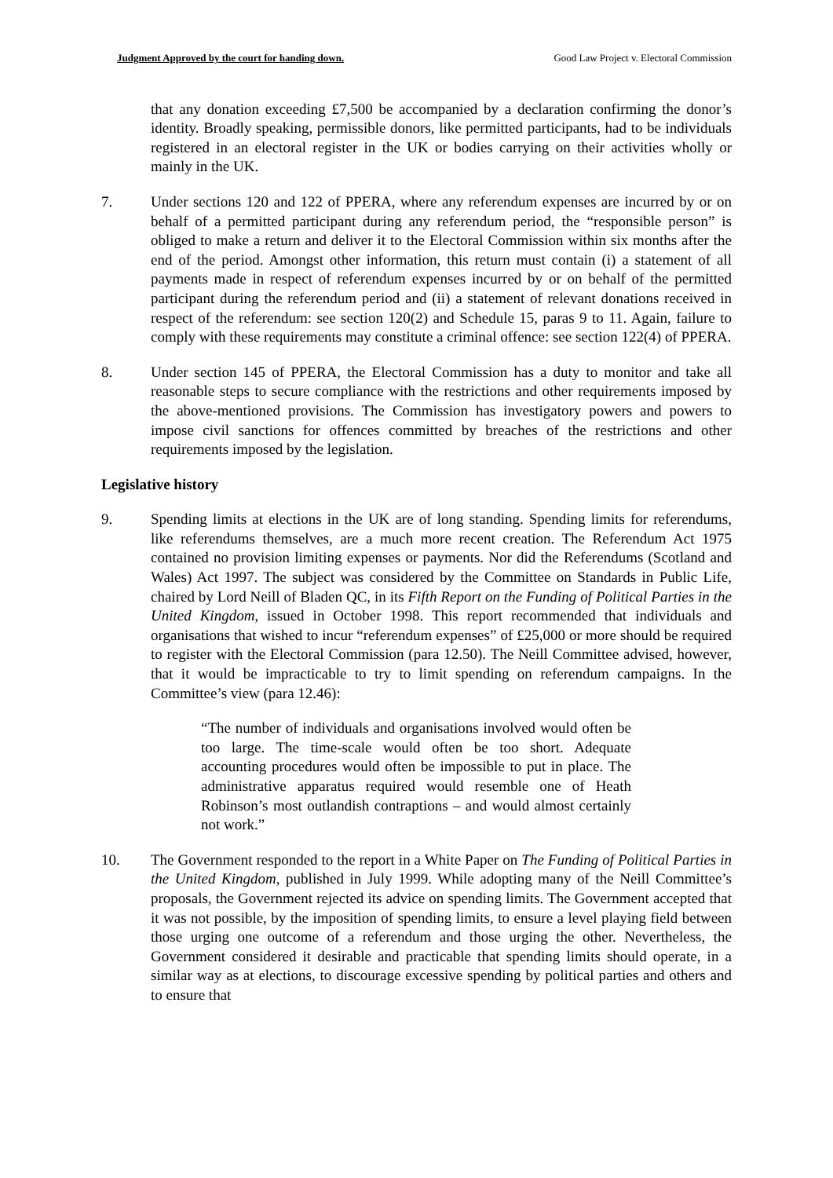Judgment Approved by the court for handing down. Good Law Project v. Electoral Commission
that any donation exceeding £7,500 be accompanied by a declaration confirming the donor’s identity. Broadly speaking, permissible donors, like permitted participants, had to be individuals registered in an electoral register in the UK or bodies carrying on their activities wholly or mainly in the UK.
7. Under sections 120 and 122 of PPERA, where any referendum expenses are incurred by or on behalf of a permitted participant during any referendum period, the “responsible person” is obliged to make a return and deliver it to the Electoral Commission within six months after the end of the period. Amongst other information, this return must contain (i) a statement of all payments made in respect of referendum expenses incurred by or on behalf of the permitted participant during the referendum period and (ii) a statement of relevant donations received in respect of the referendum: see section 120(2) and Schedule 15, paras 9 to 11. Again, failure to comply with these requirements may constitute a criminal offence: see section 122(4) of PPERA.
8. Under section 145 of PPERA, the Electoral Commission has a duty to monitor and take all reasonable steps to secure compliance with the restrictions and other requirements imposed by the above-mentioned provisions. The Commission has investigatory powers and powers to impose civil sanctions for offences committed by breaches of the restrictions and other requirements imposed by the legislation.
Legislative history
9. Spending limits at elections in the UK are of long standing. Spending limits for referendums, like referendums themselves, are a much more recent creation. The Referendum Act 1975 contained no provision limiting expenses or payments. Nor did the Referendums (Scotland and Wales) Act 1997. The subject was considered by the Committee on Standards in Public Life, chaired by Lord Neill of Bladen QC, in its Fifth Report on the Funding of Political Parties in the United Kingdom, issued in October 1998. This report recommended that individuals and organisations that wished to incur “referendum expenses” of £25,000 or more should be required to register with the Electoral Commission (para 12.50). The Neill Committee advised, however, that it would be impracticable to try to limit spending on referendum campaigns. In the Committee’s view (para 12.46):
“The number of individuals and organisations involved would often be too large. The time-scale would often be too short. Adequate accounting procedures would often be impossible to put in place. The administrative apparatus required would resemble one of Heath Robinson’s most outlandish contraptions – and would almost certainly not work.”
10. The Government responded to the report in a White Paper on The Funding of Political Parties in the United Kingdom, published in July 1999. While adopting many of the Neill Committee’s proposals, the Government rejected its advice on spending limits. The Government accepted that it was not possible, by the imposition of spending limits, to ensure a level playing field between those urging one outcome of a referendum and those urging the other. Nevertheless, the Government considered it desirable and practicable that spending limits should operate, in a similar way as at elections, to discourage excessive spending by political parties and others and to ensure that